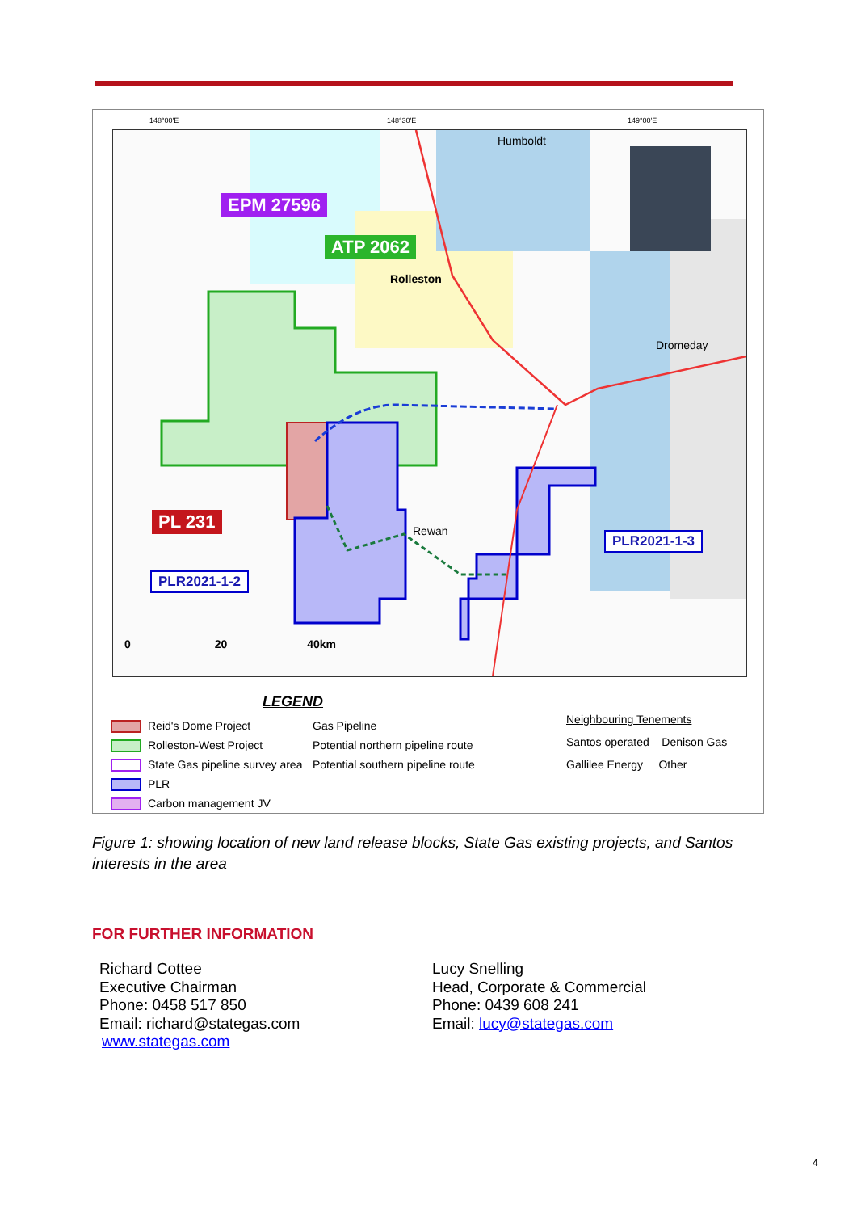EPM 27596
ATP 2062
PL 231
PLR2021-1-2
PLR2021-1-3
Humboldt
Rolleston
Dromeday
Rewan
0 20 40km
148°00'E 148°30'E 149°00'E
LEGEND
Reid's Dome Project
Rolleston-West Project
State Gas pipeline survey area
PLR
Carbon management JV
Gas Pipeline
Potential northern pipeline route
Potential southern pipeline route
Neighbouring Tenements
Santos operated Denison Gas
Gallilee Energy Other
Figure 1: showing location of new land release blocks, State Gas existing projects, and Santos interests in the area
FOR FURTHER INFORMATION
Richard Cottee
Executive Chairman
Phone: 0458 517 850
Email: richard@stategas.com
www.stategas.com
Lucy Snelling
Head, Corporate & Commercial
Phone: 0439 608 241
Email: lucy@stategas.com
4